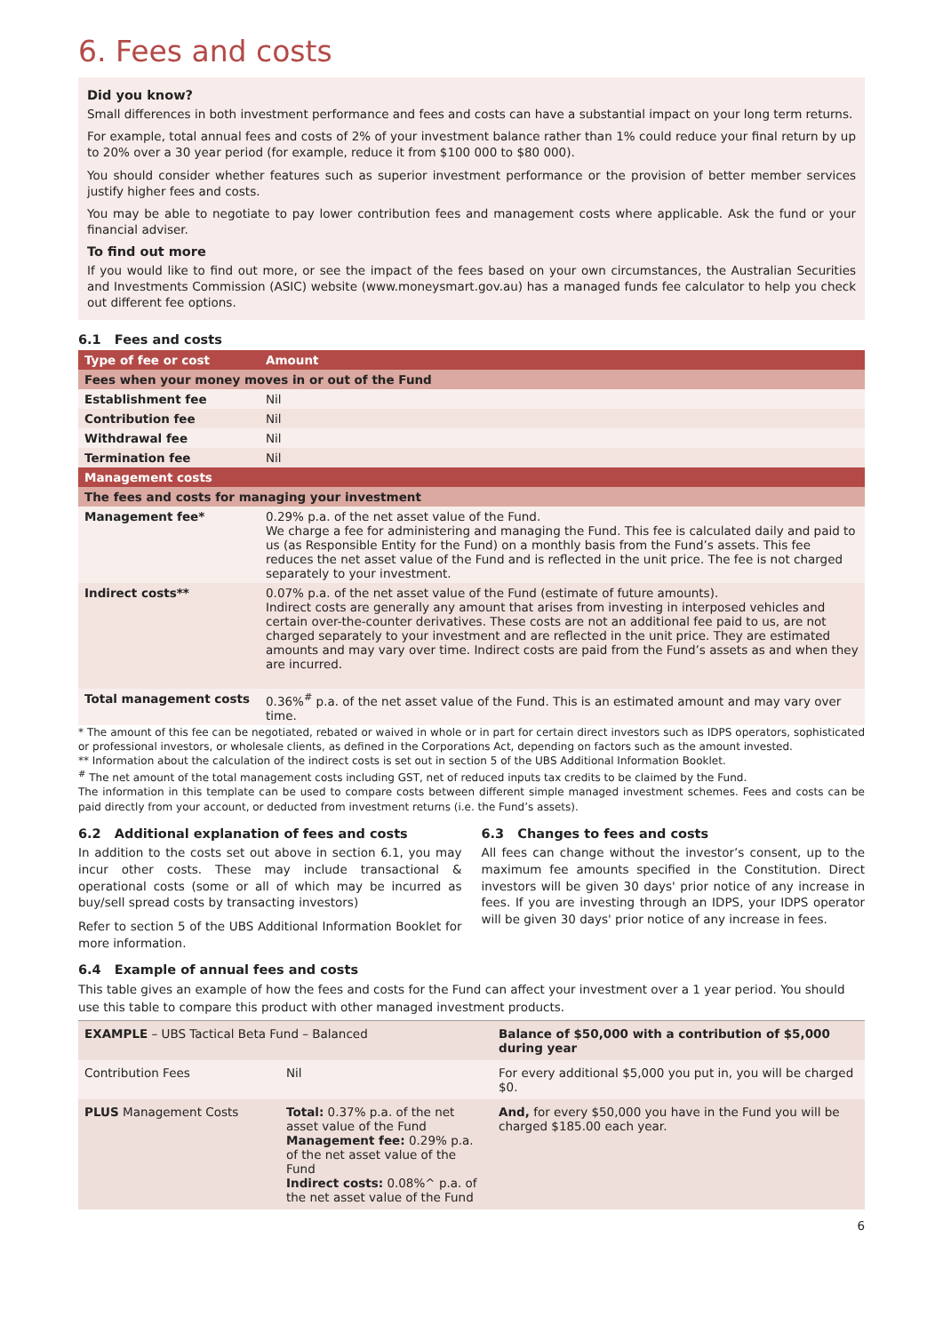6. Fees and costs
Did you know?
Small differences in both investment performance and fees and costs can have a substantial impact on your long term returns.
For example, total annual fees and costs of 2% of your investment balance rather than 1% could reduce your final return by up to 20% over a 30 year period (for example, reduce it from $100 000 to $80 000).
You should consider whether features such as superior investment performance or the provision of better member services justify higher fees and costs.
You may be able to negotiate to pay lower contribution fees and management costs where applicable. Ask the fund or your financial adviser.
To find out more
If you would like to find out more, or see the impact of the fees based on your own circumstances, the Australian Securities and Investments Commission (ASIC) website (www.moneysmart.gov.au) has a managed funds fee calculator to help you check out different fee options.
6.1 Fees and costs
| Type of fee or cost | Amount |
| --- | --- |
| Fees when your money moves in or out of the Fund | |
| Establishment fee | Nil |
| Contribution fee | Nil |
| Withdrawal fee | Nil |
| Termination fee | Nil |
| Management costs | |
| The fees and costs for managing your investment | |
| Management fee* | 0.29% p.a. of the net asset value of the Fund. We charge a fee for administering and managing the Fund. This fee is calculated daily and paid to us (as Responsible Entity for the Fund) on a monthly basis from the Fund’s assets. This fee reduces the net asset value of the Fund and is reflected in the unit price. The fee is not charged separately to your investment. |
| Indirect costs** | 0.07% p.a. of the net asset value of the Fund (estimate of future amounts). Indirect costs are generally any amount that arises from investing in interposed vehicles and certain over-the-counter derivatives. These costs are not an additional fee paid to us, are not charged separately to your investment and are reflected in the unit price. They are estimated amounts and may vary over time. Indirect costs are paid from the Fund’s assets as and when they are incurred. |
| Total management costs | 0.36%<sup>#</sup> p.a. of the net asset value of the Fund. This is an estimated amount and may vary over time. |
* The amount of this fee can be negotiated, rebated or waived in whole or in part for certain direct investors such as IDPS operators, sophisticated or professional investors, or wholesale clients, as defined in the Corporations Act, depending on factors such as the amount invested.
** Information about the calculation of the indirect costs is set out in section 5 of the UBS Additional Information Booklet.
<sup>#</sup> The net amount of the total management costs including GST, net of reduced inputs tax credits to be claimed by the Fund.
The information in this template can be used to compare costs between different simple managed investment schemes. Fees and costs can be paid directly from your account, or deducted from investment returns (i.e. the Fund’s assets).
6.2 Additional explanation of fees and costs
In addition to the costs set out above in section 6.1, you may incur other costs. These may include transactional & operational costs (some or all of which may be incurred as buy/sell spread costs by transacting investors)
Refer to section 5 of the UBS Additional Information Booklet for more information.
6.3 Changes to fees and costs
All fees can change without the investor’s consent, up to the maximum fee amounts specified in the Constitution. Direct investors will be given 30 days' prior notice of any increase in fees. If you are investing through an IDPS, your IDPS operator will be given 30 days' prior notice of any increase in fees.
6.4 Example of annual fees and costs
This table gives an example of how the fees and costs for the Fund can affect your investment over a 1 year period. You should use this table to compare this product with other managed investment products.
| EXAMPLE – UBS Tactical Beta Fund – Balanced | | Balance of $50,000 with a contribution of $5,000 during year |
| Contribution Fees | Nil | For every additional $5,000 you put in, you will be charged $0. |
| PLUS Management Costs | Total: 0.37% p.a. of the net asset value of the Fund Management fee: 0.29% p.a. of the net asset value of the Fund Indirect costs: 0.08%^ p.a. of the net asset value of the Fund | And, for every $50,000 you have in the Fund you will be charged $185.00 each year. |
6